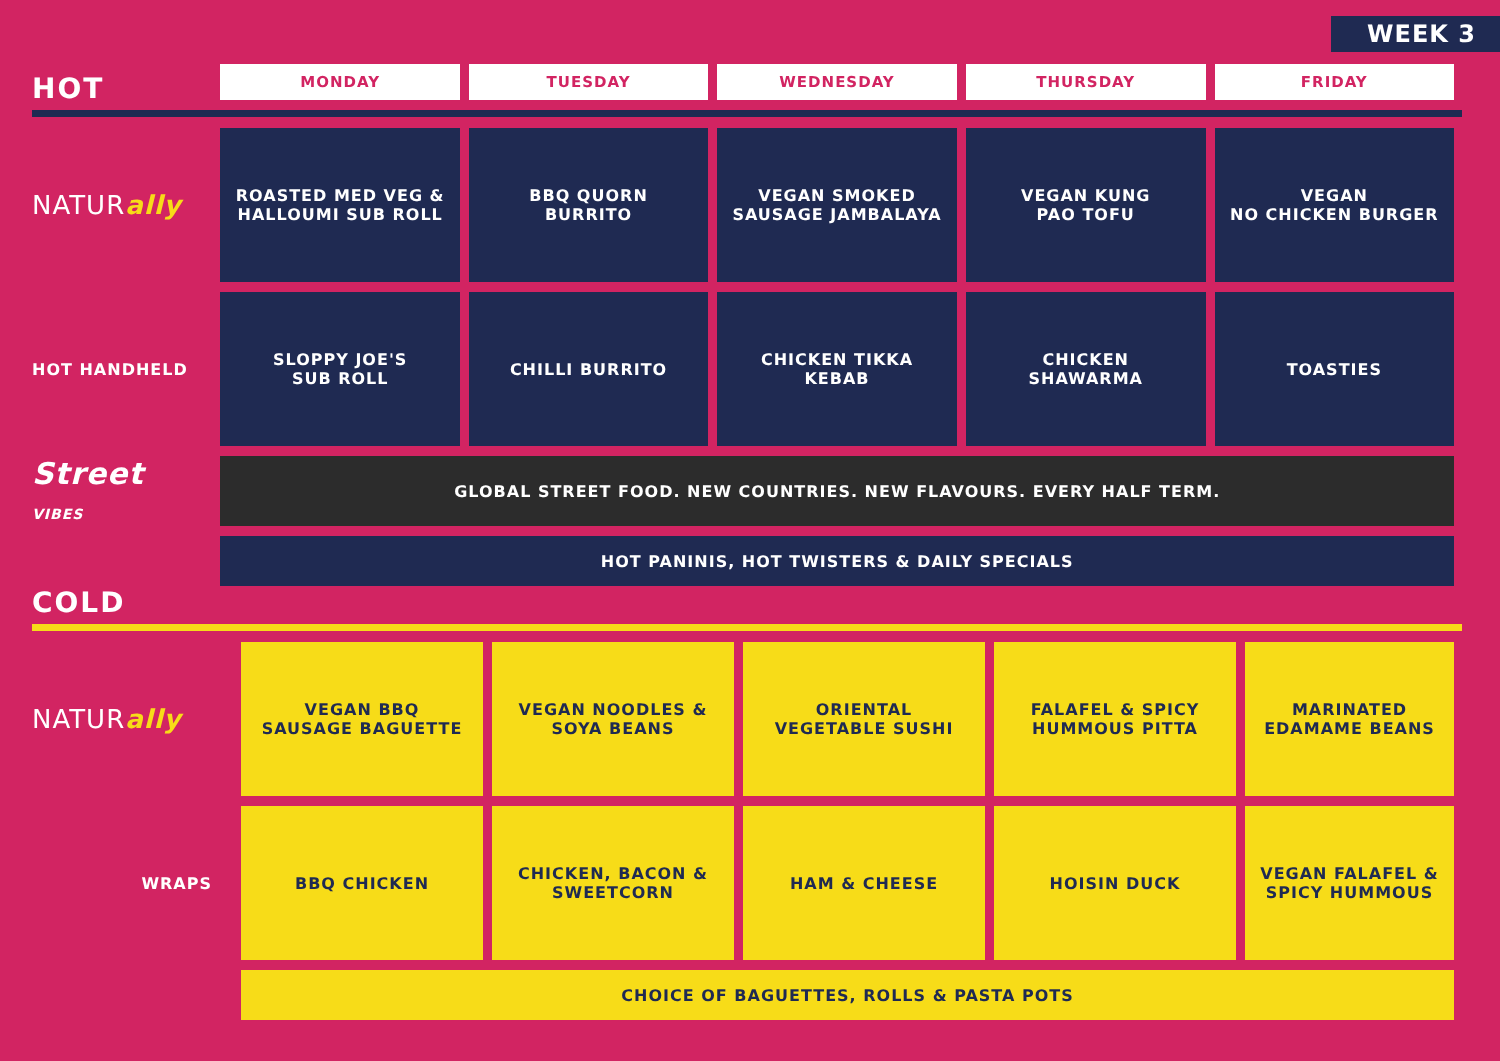WEEK 3
HOT
| | MONDAY | TUESDAY | WEDNESDAY | THURSDAY | FRIDAY |
| NATUR ally | ROASTED MED VEG & HALLOUMI SUB ROLL | BBQ QUORN BURRITO | VEGAN SMOKED SAUSAGE JAMBALAYA | VEGAN KUNG PAO TOFU | VEGAN NO CHICKEN BURGER |
| HOT HANDHELD | SLOPPY JOE'S SUB ROLL | CHILLI BURRITO | CHICKEN TIKKA KEBAB | CHICKEN SHAWARMA | TOASTIES |
| Street VIBES | GLOBAL STREET FOOD. NEW COUNTRIES. NEW FLAVOURS. EVERY HALF TERM. | | | | |
| | HOT PANINIS, HOT TWISTERS & DAILY SPECIALS | | | | |
COLD
| NATUR ally | VEGAN BBQ SAUSAGE BAGUETTE | VEGAN NOODLES & SOYA BEANS | ORIENTAL VEGETABLE SUSHI | FALAFEL & SPICY HUMMOUS PITTA | MARINATED EDAMAME BEANS |
| WRAPS | BBQ CHICKEN | CHICKEN, BACON & SWEETCORN | HAM & CHEESE | HOISIN DUCK | VEGAN FALAFEL & SPICY HUMMOUS |
| | CHOICE OF BAGUETTES, ROLLS & PASTA POTS | | | | |